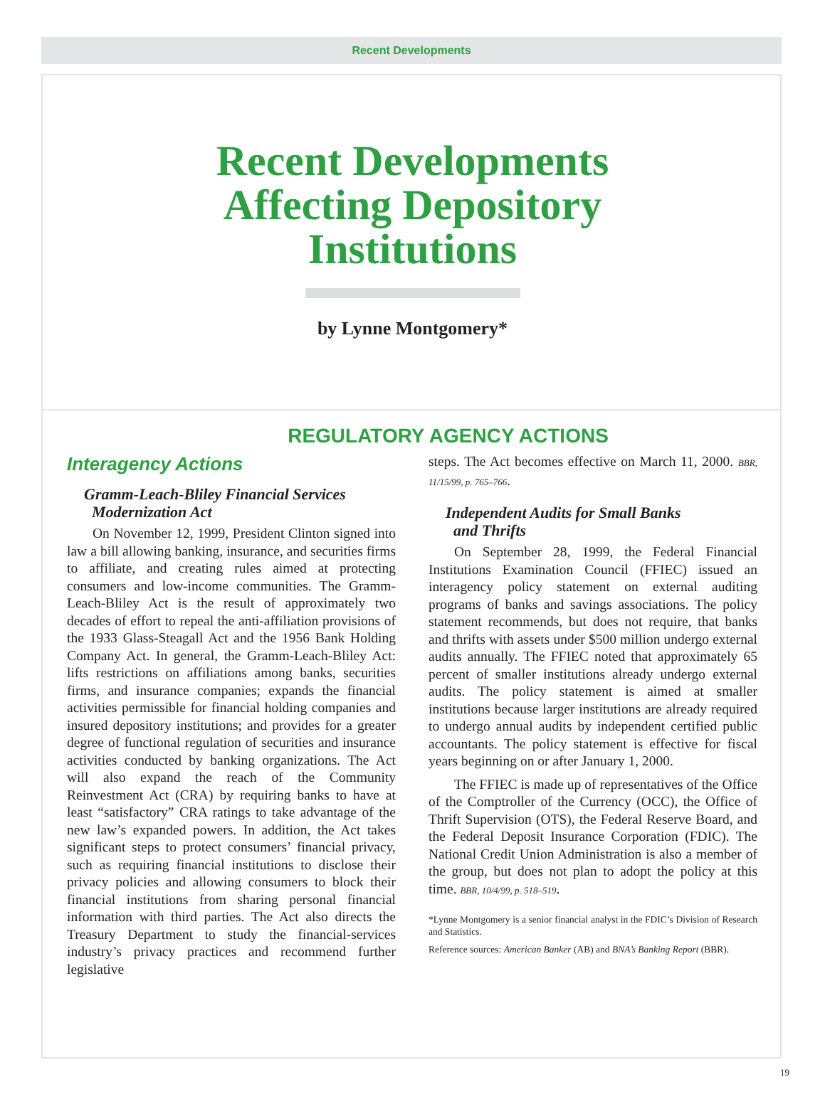Recent Developments
Recent Developments
Affecting Depository
Institutions
by Lynne Montgomery*
REGULATORY AGENCY ACTIONS
Interagency Actions
Gramm-Leach-Bliley Financial Services
Modernization Act
On November 12, 1999, President Clinton signed into law a bill allowing banking, insurance, and securities firms to affiliate, and creating rules aimed at protecting consumers and low-income communities. The Gramm-Leach-Bliley Act is the result of approximately two decades of effort to repeal the anti-affiliation provisions of the 1933 Glass-Steagall Act and the 1956 Bank Holding Company Act. In general, the Gramm-Leach-Bliley Act: lifts restrictions on affiliations among banks, securities firms, and insurance companies; expands the financial activities permissible for financial holding companies and insured depository institutions; and provides for a greater degree of functional regulation of securities and insurance activities conducted by banking organizations. The Act will also expand the reach of the Community Reinvestment Act (CRA) by requiring banks to have at least “satisfactory” CRA ratings to take advantage of the new law’s expanded powers. In addition, the Act takes significant steps to protect consumers’ financial privacy, such as requiring financial institutions to disclose their privacy policies and allowing consumers to block their financial institutions from sharing personal financial information with third parties. The Act also directs the Treasury Department to study the financial-services industry’s privacy practices and recommend further legislative
steps. The Act becomes effective on March 11, 2000. BBR, 11/15/99, p. 765–766.
Independent Audits for Small Banks
and Thrifts
On September 28, 1999, the Federal Financial Institutions Examination Council (FFIEC) issued an interagency policy statement on external auditing programs of banks and savings associations. The policy statement recommends, but does not require, that banks and thrifts with assets under $500 million undergo external audits annually. The FFIEC noted that approximately 65 percent of smaller institutions already undergo external audits. The policy statement is aimed at smaller institutions because larger institutions are already required to undergo annual audits by independent certified public accountants. The policy statement is effective for fiscal years beginning on or after January 1, 2000.
The FFIEC is made up of representatives of the Office of the Comptroller of the Currency (OCC), the Office of Thrift Supervision (OTS), the Federal Reserve Board, and the Federal Deposit Insurance Corporation (FDIC). The National Credit Union Administration is also a member of the group, but does not plan to adopt the policy at this time. BBR, 10/4/99, p. 518–519.
*Lynne Montgomery is a senior financial analyst in the FDIC’s Division of Research and Statistics.
Reference sources: American Banker (AB) and BNA’s Banking Report (BBR).
19